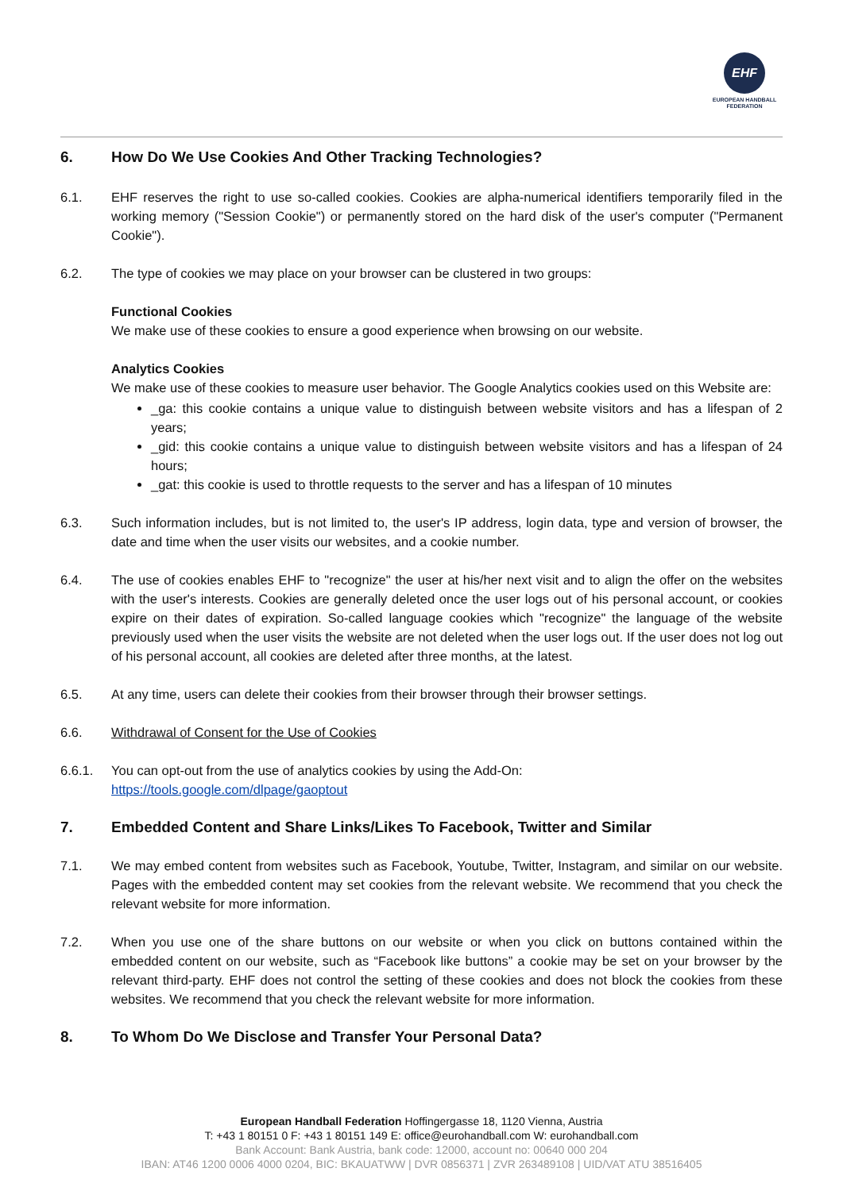EHF
EUROPEAN HANDBALL
FEDERATION
6. How Do We Use Cookies And Other Tracking Technologies?
6.1. EHF reserves the right to use so-called cookies. Cookies are alpha-numerical identifiers temporarily filed in the working memory ("Session Cookie") or permanently stored on the hard disk of the user's computer ("Permanent Cookie").
6.2. The type of cookies we may place on your browser can be clustered in two groups:
Functional Cookies
We make use of these cookies to ensure a good experience when browsing on our website.
Analytics Cookies
We make use of these cookies to measure user behavior. The Google Analytics cookies used on this Website are:
_ga: this cookie contains a unique value to distinguish between website visitors and has a lifespan of 2 years;
_gid: this cookie contains a unique value to distinguish between website visitors and has a lifespan of 24 hours;
_gat: this cookie is used to throttle requests to the server and has a lifespan of 10 minutes
6.3. Such information includes, but is not limited to, the user's IP address, login data, type and version of browser, the date and time when the user visits our websites, and a cookie number.
6.4. The use of cookies enables EHF to "recognize" the user at his/her next visit and to align the offer on the websites with the user's interests. Cookies are generally deleted once the user logs out of his personal account, or cookies expire on their dates of expiration. So-called language cookies which "recognize" the language of the website previously used when the user visits the website are not deleted when the user logs out. If the user does not log out of his personal account, all cookies are deleted after three months, at the latest.
6.5. At any time, users can delete their cookies from their browser through their browser settings.
6.6. Withdrawal of Consent for the Use of Cookies
6.6.1. You can opt-out from the use of analytics cookies by using the Add-On:
https://tools.google.com/dlpage/gaoptout
7. Embedded Content and Share Links/Likes To Facebook, Twitter and Similar
7.1. We may embed content from websites such as Facebook, Youtube, Twitter, Instagram, and similar on our website. Pages with the embedded content may set cookies from the relevant website. We recommend that you check the relevant website for more information.
7.2. When you use one of the share buttons on our website or when you click on buttons contained within the embedded content on our website, such as “Facebook like buttons” a cookie may be set on your browser by the relevant third-party. EHF does not control the setting of these cookies and does not block the cookies from these websites. We recommend that you check the relevant website for more information.
8. To Whom Do We Disclose and Transfer Your Personal Data?
European Handball Federation Hoffingergasse 18, 1120 Vienna, Austria
T: +43 1 80151 0 F: +43 1 80151 149 E: office@eurohandball.com W: eurohandball.com
Bank Account: Bank Austria, bank code: 12000, account no: 00640 000 204
IBAN: AT46 1200 0006 4000 0204, BIC: BKAUATWW | DVR 0856371 | ZVR 263489108 | UID/VAT ATU 38516405